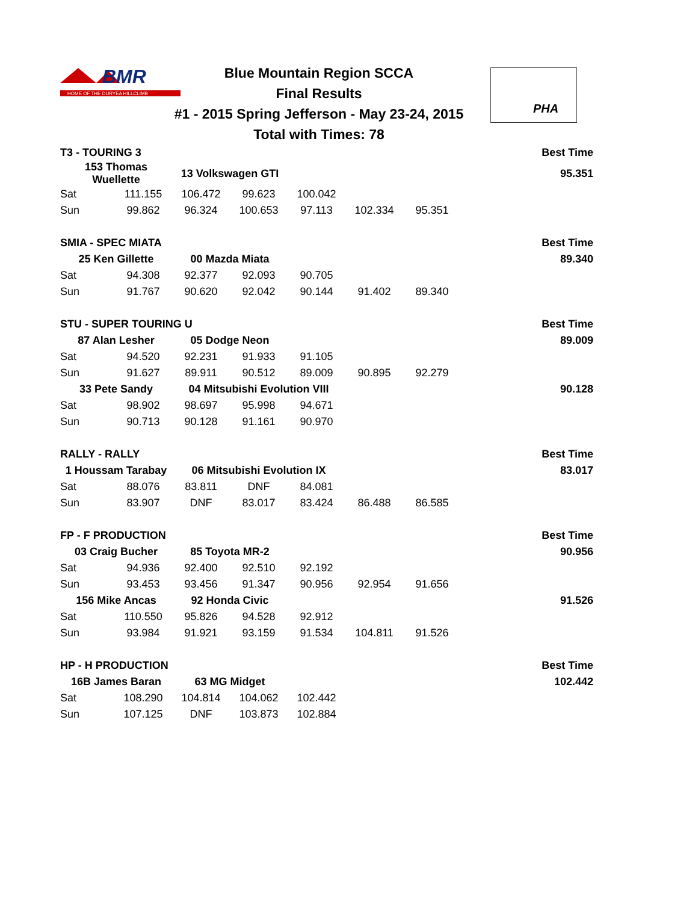BMR
HOME OF THE DURYEA HILLCLIMB
PHA
Blue Mountain Region SCCA
Final Results
#1 - 2015 Spring Jefferson - May 23-24, 2015
Total with Times: 78
| T3 - TOURING 3 | | | | | | | Best Time |
| 153 Thomas Wuellette | | 13 Volkswagen GTI | | | | | 95.351 |
| Sat | 111.155 | 106.472 | 99.623 | 100.042 | | | |
| Sun | 99.862 | 96.324 | 100.653 | 97.113 | 102.334 | 95.351 | |
| SMIA - SPEC MIATA | | | | | | | Best Time |
| 25 Ken Gillette | | 00 Mazda Miata | | | | | 89.340 |
| Sat | 94.308 | 92.377 | 92.093 | 90.705 | | | |
| Sun | 91.767 | 90.620 | 92.042 | 90.144 | 91.402 | 89.340 | |
| STU - SUPER TOURING U | | | | | | | Best Time |
| 87 Alan Lesher | | 05 Dodge Neon | | | | | 89.009 |
| Sat | 94.520 | 92.231 | 91.933 | 91.105 | | | |
| Sun | 91.627 | 89.911 | 90.512 | 89.009 | 90.895 | 92.279 | |
| 33 Pete Sandy | | 04 Mitsubishi Evolution VIII | | | | | 90.128 |
| Sat | 98.902 | 98.697 | 95.998 | 94.671 | | | |
| Sun | 90.713 | 90.128 | 91.161 | 90.970 | | | |
| RALLY - RALLY | | | | | | | Best Time |
| 1 Houssam Tarabay | | 06 Mitsubishi Evolution IX | | | | | 83.017 |
| Sat | 88.076 | 83.811 | DNF | 84.081 | | | |
| Sun | 83.907 | DNF | 83.017 | 83.424 | 86.488 | 86.585 | |
| FP - F PRODUCTION | | | | | | | Best Time |
| 03 Craig Bucher | | 85 Toyota MR-2 | | | | | 90.956 |
| Sat | 94.936 | 92.400 | 92.510 | 92.192 | | | |
| Sun | 93.453 | 93.456 | 91.347 | 90.956 | 92.954 | 91.656 | |
| 156 Mike Ancas | | 92 Honda Civic | | | | | 91.526 |
| Sat | 110.550 | 95.826 | 94.528 | 92.912 | | | |
| Sun | 93.984 | 91.921 | 93.159 | 91.534 | 104.811 | 91.526 | |
| HP - H PRODUCTION | | | | | | | Best Time |
| 16B James Baran | | 63 MG Midget | | | | | 102.442 |
| Sat | 108.290 | 104.814 | 104.062 | 102.442 | | | |
| Sun | 107.125 | DNF | 103.873 | 102.884 | | | |